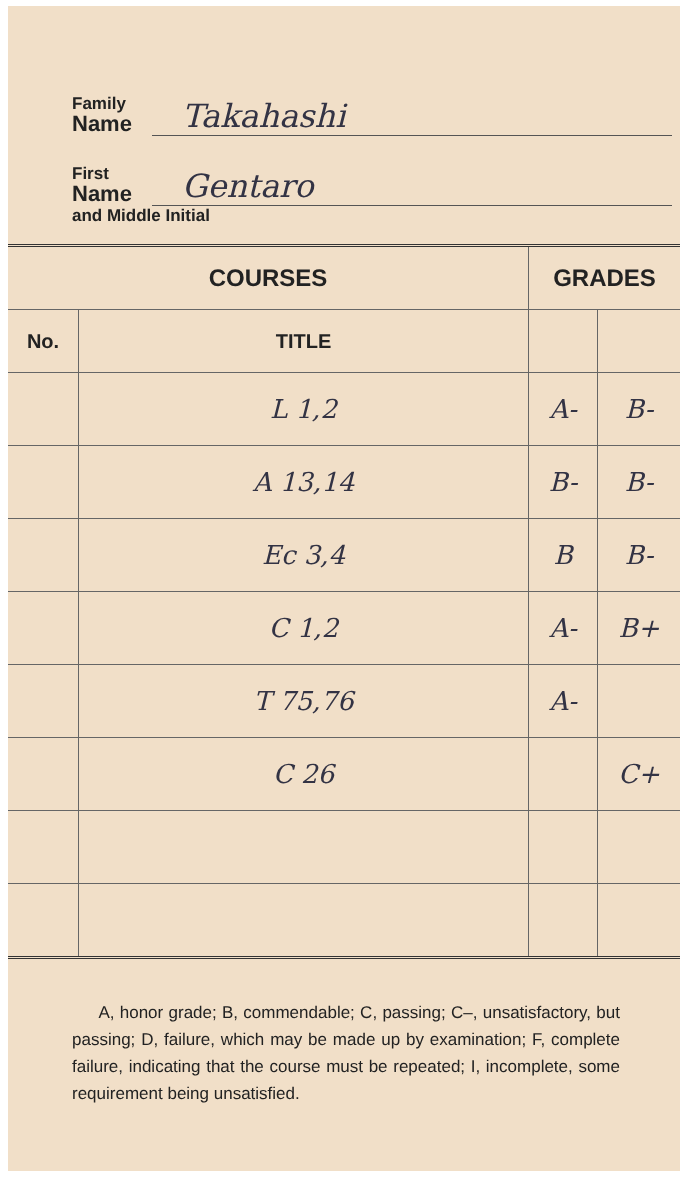Family
Name
Takahashi
First
Name
Gentaro
and Middle Initial
| COURSES | | GRADES | |
| --- | --- | --- | --- |
| No. | TITLE | | |
| | L 1,2 | A- | B- |
| | A 13,14 | B- | B- |
| | Ec 3,4 | B | B- |
| | C 1,2 | A- | B+ |
| | T 75,76 | A- | |
| | C 26 | | C+ |
A, honor grade; B, commendable; C, passing; C–, unsatisfactory, but passing; D, failure, which may be made up by examination; F, complete failure, indicating that the course must be repeated; I, incomplete, some requirement being unsatisfied.